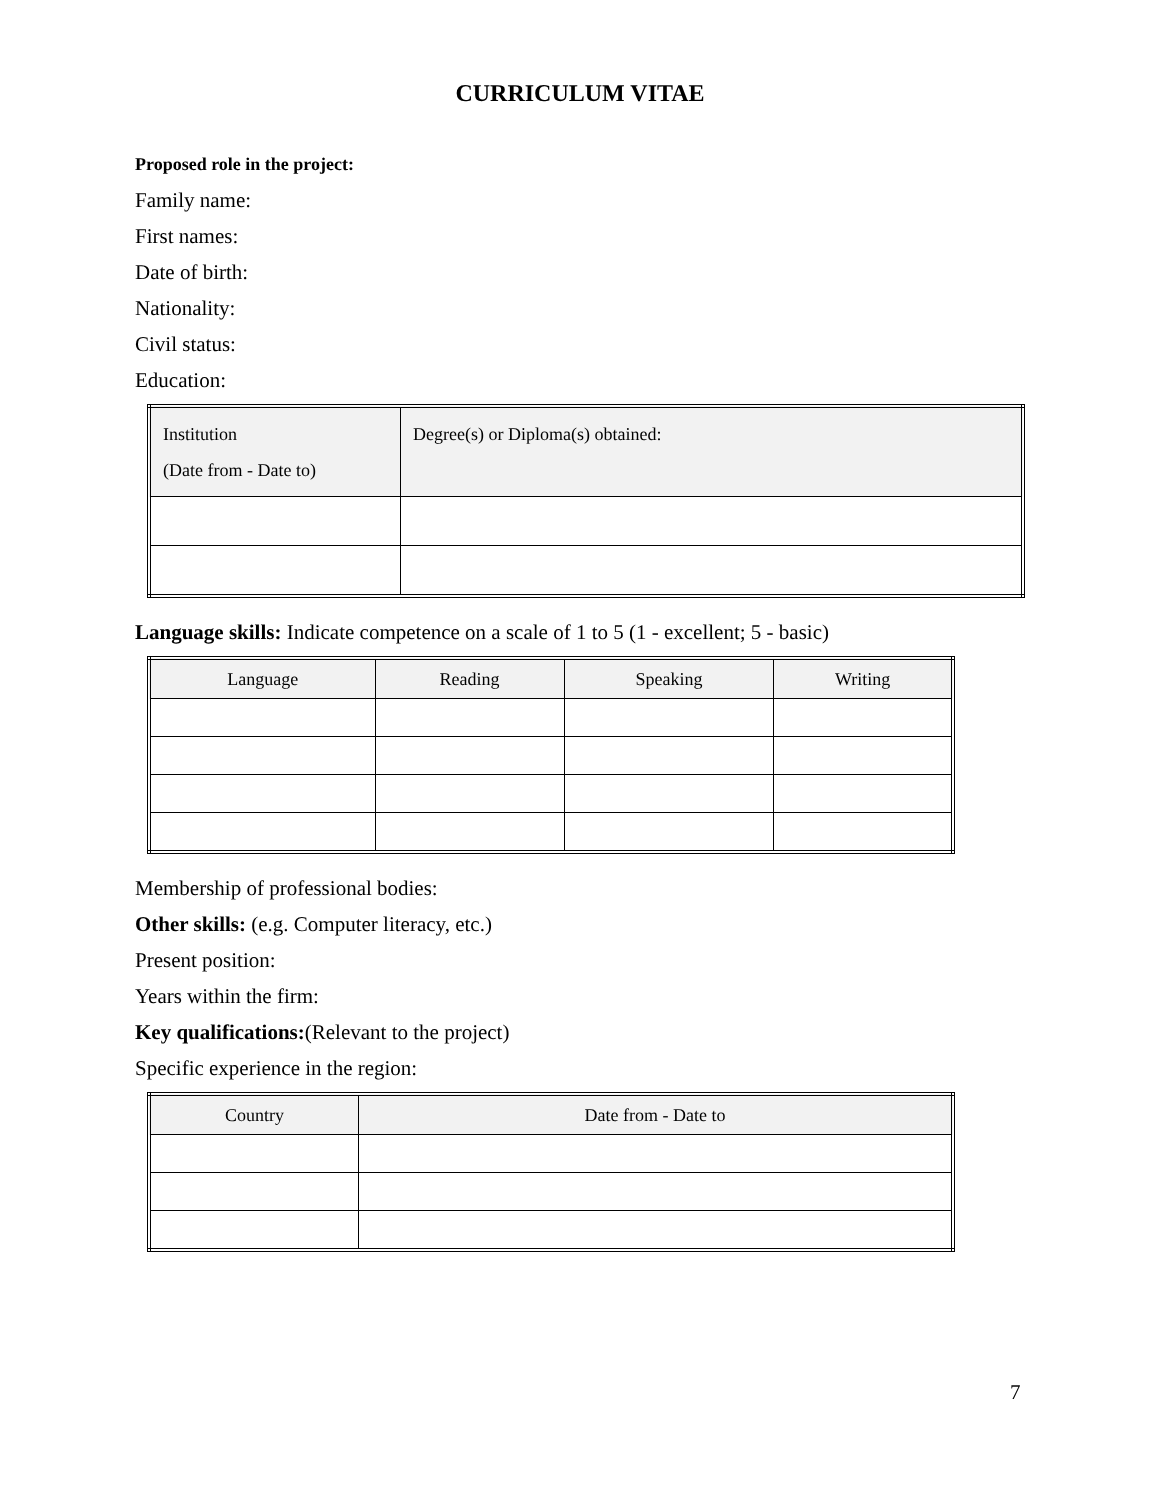CURRICULUM VITAE
Proposed role in the project:
Family name:
First names:
Date of birth:
Nationality:
Civil status:
Education:
| Institution (Date from - Date to) | Degree(s) or Diploma(s) obtained: |
| --- | --- |
Language skills: Indicate competence on a scale of 1 to 5 (1 - excellent; 5 - basic)
| Language | Reading | Speaking | Writing |
| --- | --- | --- | --- |
Membership of professional bodies:
Other skills: (e.g. Computer literacy, etc.)
Present position:
Years within the firm:
Key qualifications:(Relevant to the project)
Specific experience in the region:
| Country | Date from - Date to |
| --- | --- |
7